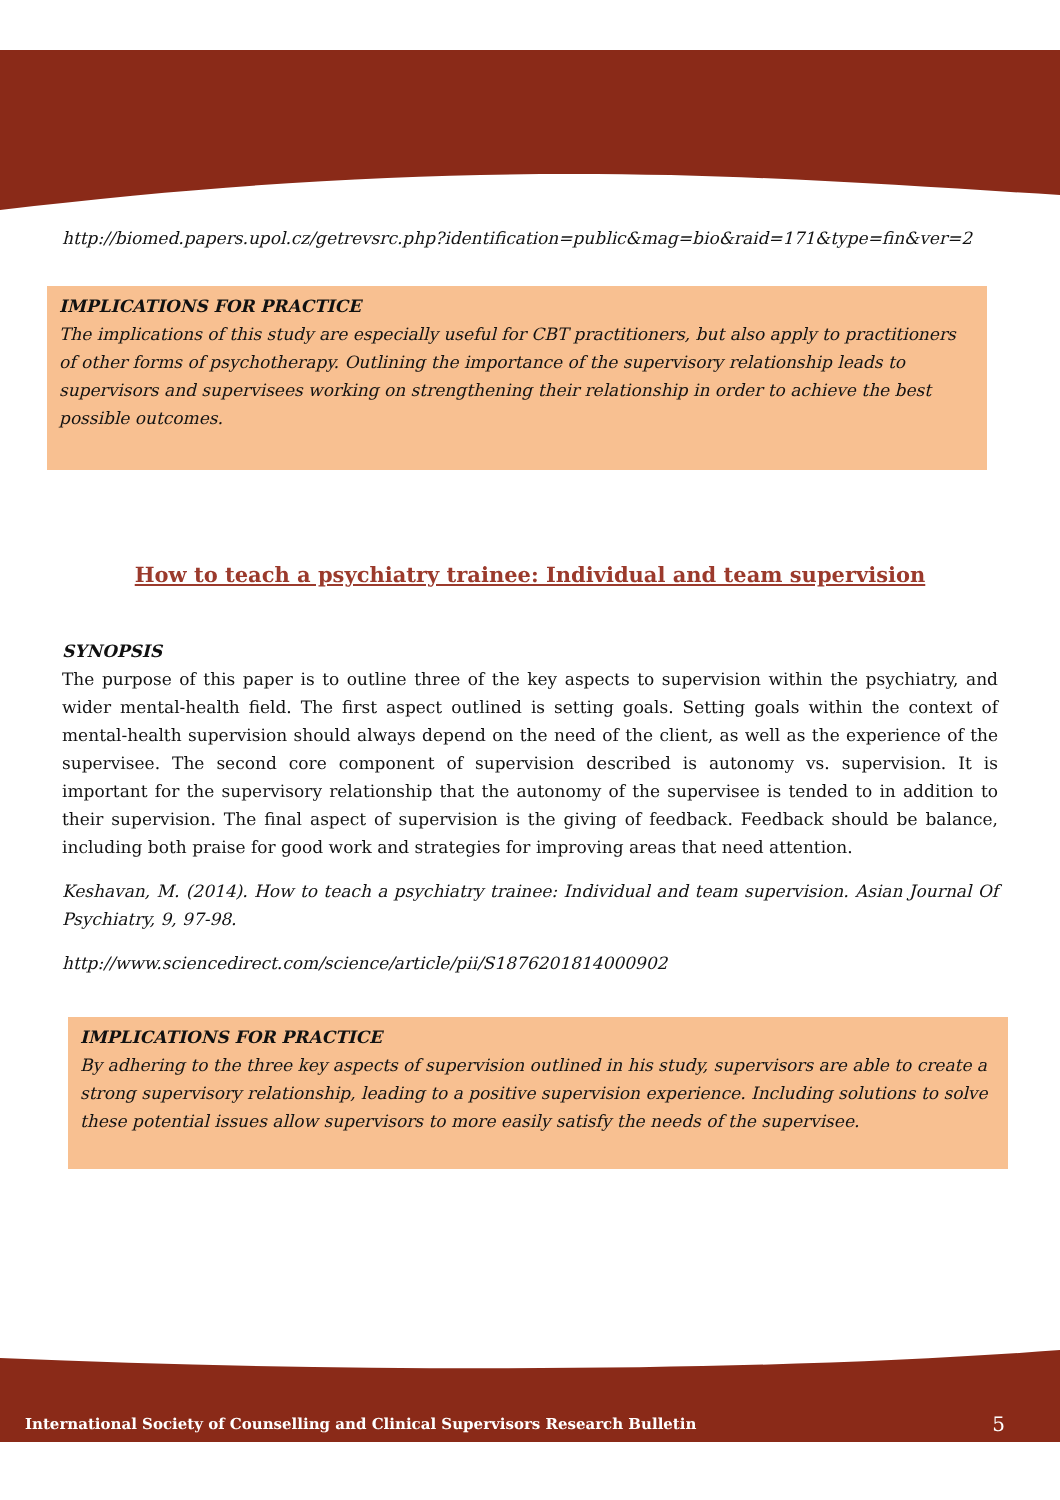http://biomed.papers.upol.cz/getrevsrc.php?identification=public&mag=bio&raid=171&type=fin&ver=2
IMPLICATIONS FOR PRACTICE
The implications of this study are especially useful for CBT practitioners, but also apply to practitioners of other forms of psychotherapy. Outlining the importance of the supervisory relationship leads to supervisors and supervisees working on strengthening their relationship in order to achieve the best possible outcomes.
How to teach a psychiatry trainee: Individual and team supervision
SYNOPSIS
The purpose of this paper is to outline three of the key aspects to supervision within the psychiatry, and wider mental-health field. The first aspect outlined is setting goals. Setting goals within the context of mental-health supervision should always depend on the need of the client, as well as the experience of the supervisee. The second core component of supervision described is autonomy vs. supervision. It is important for the supervisory relationship that the autonomy of the supervisee is tended to in addition to their supervision. The final aspect of supervision is the giving of feedback. Feedback should be balance, including both praise for good work and strategies for improving areas that need attention.
Keshavan, M. (2014). How to teach a psychiatry trainee: Individual and team supervision. Asian Journal Of Psychiatry, 9, 97-98.
http://www.sciencedirect.com/science/article/pii/S1876201814000902
IMPLICATIONS FOR PRACTICE
By adhering to the three key aspects of supervision outlined in his study, supervisors are able to create a strong supervisory relationship, leading to a positive supervision experience. Including solutions to solve these potential issues allow supervisors to more easily satisfy the needs of the supervisee.
International Society of Counselling and Clinical Supervisors Research Bulletin 5